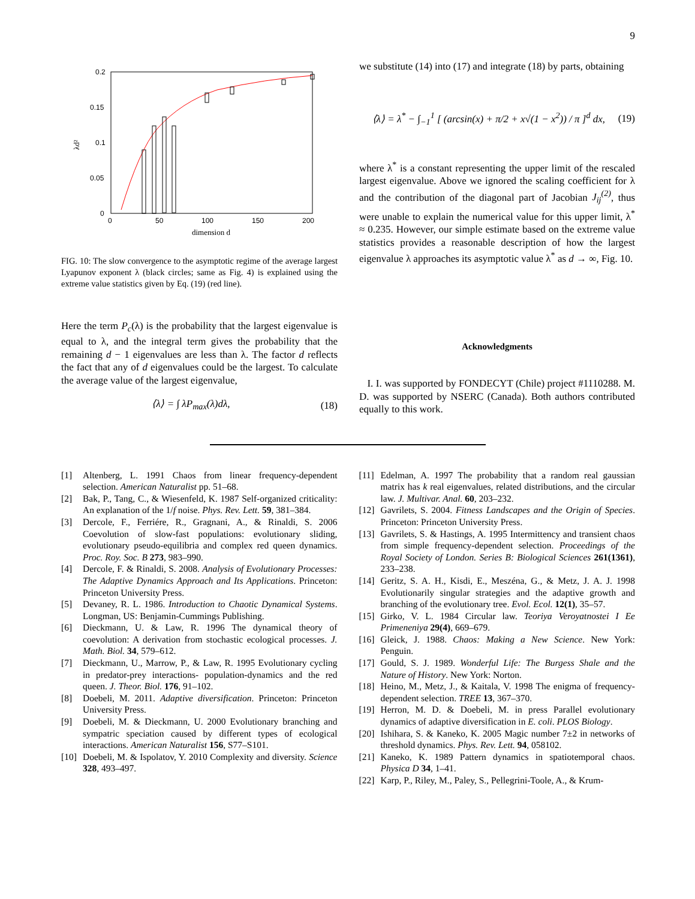9
0.2
0.15
0.1
0.05
0
0
50
100
150
200
dimension d
λd²
FIG. 10: The slow convergence to the asymptotic regime of the average largest Lyapunov exponent λ (black circles; same as Fig. 4) is explained using the extreme value statistics given by Eq. (19) (red line).
Here the term P<sub>c</sub>(λ) is the probability that the largest eigenvalue is equal to λ, and the integral term gives the probability that the remaining d − 1 eigenvalues are less than λ. The factor d reflects the fact that any of d eigenvalues could be the largest. To calculate the average value of the largest eigenvalue,
⟨λ⟩ = ∫ λP<sub>max</sub>(λ)dλ, (18)
we substitute (14) into (17) and integrate (18) by parts, obtaining
⟨λ⟩ = λ<sup>*</sup> − ∫<sub>−1</sub><sup>1</sup> [ (arcsin(x) + π/2 + x√(1 − x<sup>2</sup>)) / π ]<sup>d</sup> dx, (19)
where λ<sup>*</sup> is a constant representing the upper limit of the rescaled largest eigenvalue. Above we ignored the scaling coefficient for λ and the contribution of the diagonal part of Jacobian J<sub>ij</sub><sup>(2)</sup>, thus were unable to explain the numerical value for this upper limit, λ<sup>*</sup> ≈ 0.235. However, our simple estimate based on the extreme value statistics provides a reasonable description of how the largest eigenvalue λ approaches its asymptotic value λ<sup>*</sup> as d → ∞, Fig. 10.
Acknowledgments
I. I. was supported by FONDECYT (Chile) project #1110288. M. D. was supported by NSERC (Canada). Both authors contributed equally to this work.
[1] Altenberg, L. 1991 Chaos from linear frequency-dependent selection. American Naturalist pp. 51–68.
[2] Bak, P., Tang, C., & Wiesenfeld, K. 1987 Self-organized criticality: An explanation of the 1/f noise. Phys. Rev. Lett. 59, 381–384.
[3] Dercole, F., Ferriére, R., Gragnani, A., & Rinaldi, S. 2006 Coevolution of slow-fast populations: evolutionary sliding, evolutionary pseudo-equilibria and complex red queen dynamics. Proc. Roy. Soc. B 273, 983–990.
[4] Dercole, F. & Rinaldi, S. 2008. Analysis of Evolutionary Processes: The Adaptive Dynamics Approach and Its Applications. Princeton: Princeton University Press.
[5] Devaney, R. L. 1986. Introduction to Chaotic Dynamical Systems. Longman, US: Benjamin-Cummings Publishing.
[6] Dieckmann, U. & Law, R. 1996 The dynamical theory of coevolution: A derivation from stochastic ecological processes. J. Math. Biol. 34, 579–612.
[7] Dieckmann, U., Marrow, P., & Law, R. 1995 Evolutionary cycling in predator-prey interactions- population-dynamics and the red queen. J. Theor. Biol. 176, 91–102.
[8] Doebeli, M. 2011. Adaptive diversification. Princeton: Princeton University Press.
[9] Doebeli, M. & Dieckmann, U. 2000 Evolutionary branching and sympatric speciation caused by different types of ecological interactions. American Naturalist 156, S77–S101.
[10] Doebeli, M. & Ispolatov, Y. 2010 Complexity and diversity. Science 328, 493–497.
[11] Edelman, A. 1997 The probability that a random real gaussian matrix has k real eigenvalues, related distributions, and the circular law. J. Multivar. Anal. 60, 203–232.
[12] Gavrilets, S. 2004. Fitness Landscapes and the Origin of Species. Princeton: Princeton University Press.
[13] Gavrilets, S. & Hastings, A. 1995 Intermittency and transient chaos from simple frequency-dependent selection. Proceedings of the Royal Society of London. Series B: Biological Sciences 261(1361), 233–238.
[14] Geritz, S. A. H., Kisdi, E., Meszéna, G., & Metz, J. A. J. 1998 Evolutionarily singular strategies and the adaptive growth and branching of the evolutionary tree. Evol. Ecol. 12(1), 35–57.
[15] Girko, V. L. 1984 Circular law. Teoriya Veroyatnostei I Ee Primeneniya 29(4), 669–679.
[16] Gleick, J. 1988. Chaos: Making a New Science. New York: Penguin.
[17] Gould, S. J. 1989. Wonderful Life: The Burgess Shale and the Nature of History. New York: Norton.
[18] Heino, M., Metz, J., & Kaitala, V. 1998 The enigma of frequency-dependent selection. TREE 13, 367–370.
[19] Herron, M. D. & Doebeli, M. in press Parallel evolutionary dynamics of adaptive diversification in E. coli. PLOS Biology.
[20] Ishihara, S. & Kaneko, K. 2005 Magic number 7±2 in networks of threshold dynamics. Phys. Rev. Lett. 94, 058102.
[21] Kaneko, K. 1989 Pattern dynamics in spatiotemporal chaos. Physica D 34, 1–41.
[22] Karp, P., Riley, M., Paley, S., Pellegrini-Toole, A., & Krum-